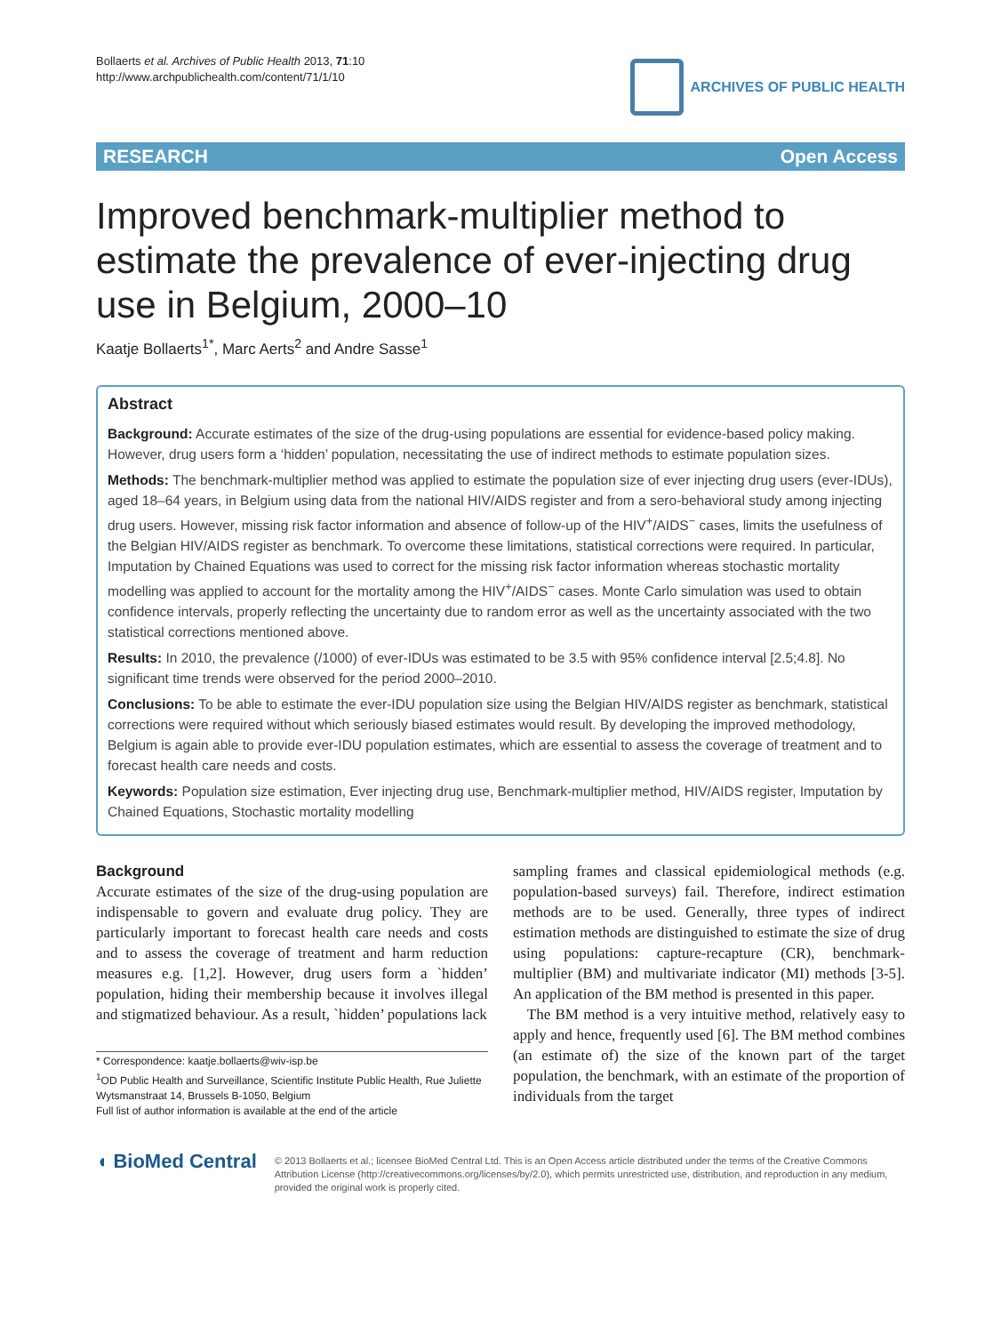Bollaerts et al. Archives of Public Health 2013, 71:10
http://www.archpublichealth.com/content/71/1/10
ARCHIVES OF PUBLIC HEALTH
RESEARCH Open Access
Improved benchmark-multiplier method to estimate the prevalence of ever-injecting drug use in Belgium, 2000–10
Kaatje Bollaerts<sup>1*</sup>, Marc Aerts<sup>2</sup> and Andre Sasse<sup>1</sup>
Abstract
Background: Accurate estimates of the size of the drug-using populations are essential for evidence-based policy making. However, drug users form a ‘hidden’ population, necessitating the use of indirect methods to estimate population sizes.
Methods: The benchmark-multiplier method was applied to estimate the population size of ever injecting drug users (ever-IDUs), aged 18–64 years, in Belgium using data from the national HIV/AIDS register and from a sero-behavioral study among injecting drug users. However, missing risk factor information and absence of follow-up of the HIV<sup>+</sup>/AIDS<sup>−</sup> cases, limits the usefulness of the Belgian HIV/AIDS register as benchmark. To overcome these limitations, statistical corrections were required. In particular, Imputation by Chained Equations was used to correct for the missing risk factor information whereas stochastic mortality modelling was applied to account for the mortality among the HIV<sup>+</sup>/AIDS<sup>−</sup> cases. Monte Carlo simulation was used to obtain confidence intervals, properly reflecting the uncertainty due to random error as well as the uncertainty associated with the two statistical corrections mentioned above.
Results: In 2010, the prevalence (/1000) of ever-IDUs was estimated to be 3.5 with 95% confidence interval [2.5;4.8]. No significant time trends were observed for the period 2000–2010.
Conclusions: To be able to estimate the ever-IDU population size using the Belgian HIV/AIDS register as benchmark, statistical corrections were required without which seriously biased estimates would result. By developing the improved methodology, Belgium is again able to provide ever-IDU population estimates, which are essential to assess the coverage of treatment and to forecast health care needs and costs.
Keywords: Population size estimation, Ever injecting drug use, Benchmark-multiplier method, HIV/AIDS register, Imputation by Chained Equations, Stochastic mortality modelling
Background
Accurate estimates of the size of the drug-using population are indispensable to govern and evaluate drug policy. They are particularly important to forecast health care needs and costs and to assess the coverage of treatment and harm reduction measures e.g. [1,2]. However, drug users form a `hidden’ population, hiding their membership because it involves illegal and stigmatized behaviour. As a result, `hidden’ populations lack
* Correspondence: kaatje.bollaerts@wiv-isp.be
<sup>1</sup> OD Public Health and Surveillance, Scientific Institute Public Health, Rue Juliette Wytsmanstraat 14, Brussels B-1050, Belgium
Full list of author information is available at the end of the article
sampling frames and classical epidemiological methods (e.g. population-based surveys) fail. Therefore, indirect estimation methods are to be used. Generally, three types of indirect estimation methods are distinguished to estimate the size of drug using populations: capture-recapture (CR), benchmark-multiplier (BM) and multivariate indicator (MI) methods [3-5]. An application of the BM method is presented in this paper.
The BM method is a very intuitive method, relatively easy to apply and hence, frequently used [6]. The BM method combines (an estimate of) the size of the known part of the target population, the benchmark, with an estimate of the proportion of individuals from the target
◖ BioMed Central
© 2013 Bollaerts et al.; licensee BioMed Central Ltd. This is an Open Access article distributed under the terms of the Creative Commons Attribution License (http://creativecommons.org/licenses/by/2.0), which permits unrestricted use, distribution, and reproduction in any medium, provided the original work is properly cited.